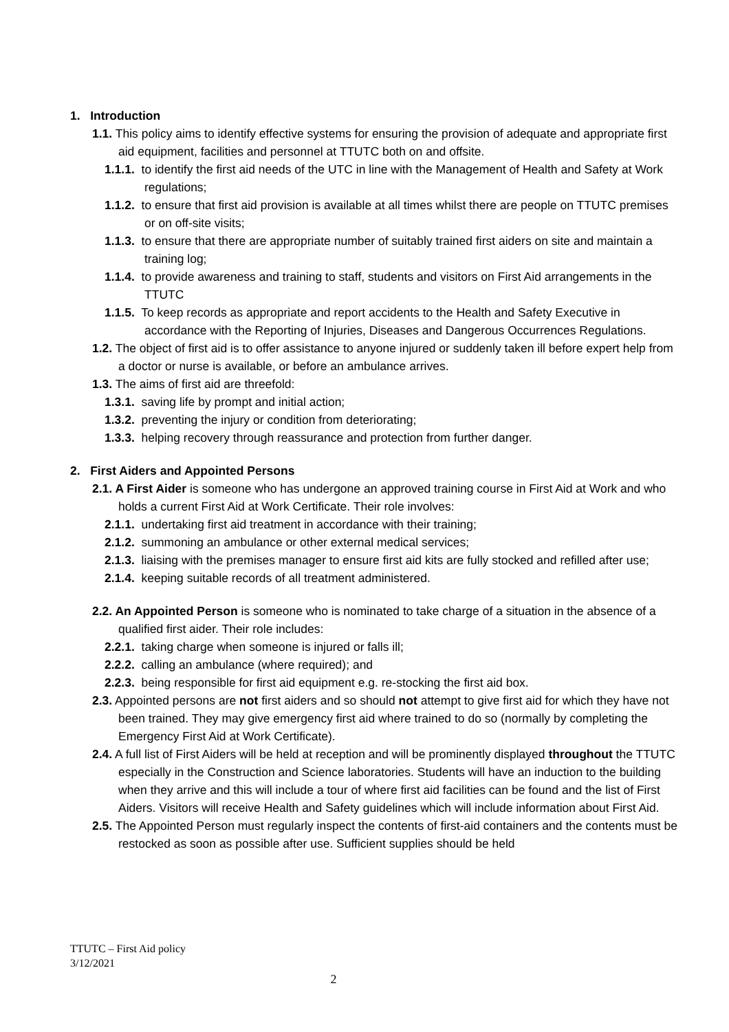1. Introduction
1.1. This policy aims to identify effective systems for ensuring the provision of adequate and appropriate first aid equipment, facilities and personnel at TTUTC both on and offsite.
1.1.1. to identify the first aid needs of the UTC in line with the Management of Health and Safety at Work regulations;
1.1.2. to ensure that first aid provision is available at all times whilst there are people on TTUTC premises or on off-site visits;
1.1.3. to ensure that there are appropriate number of suitably trained first aiders on site and maintain a training log;
1.1.4. to provide awareness and training to staff, students and visitors on First Aid arrangements in the TTUTC
1.1.5. To keep records as appropriate and report accidents to the Health and Safety Executive in accordance with the Reporting of Injuries, Diseases and Dangerous Occurrences Regulations.
1.2. The object of first aid is to offer assistance to anyone injured or suddenly taken ill before expert help from a doctor or nurse is available, or before an ambulance arrives.
1.3. The aims of first aid are threefold:
1.3.1. saving life by prompt and initial action;
1.3.2. preventing the injury or condition from deteriorating;
1.3.3. helping recovery through reassurance and protection from further danger.
2. First Aiders and Appointed Persons
2.1. A First Aider is someone who has undergone an approved training course in First Aid at Work and who holds a current First Aid at Work Certificate. Their role involves:
2.1.1. undertaking first aid treatment in accordance with their training;
2.1.2. summoning an ambulance or other external medical services;
2.1.3. liaising with the premises manager to ensure first aid kits are fully stocked and refilled after use;
2.1.4. keeping suitable records of all treatment administered.
2.2. An Appointed Person is someone who is nominated to take charge of a situation in the absence of a qualified first aider. Their role includes:
2.2.1. taking charge when someone is injured or falls ill;
2.2.2. calling an ambulance (where required); and
2.2.3. being responsible for first aid equipment e.g. re-stocking the first aid box.
2.3. Appointed persons are not first aiders and so should not attempt to give first aid for which they have not been trained. They may give emergency first aid where trained to do so (normally by completing the Emergency First Aid at Work Certificate).
2.4. A full list of First Aiders will be held at reception and will be prominently displayed throughout the TTUTC especially in the Construction and Science laboratories. Students will have an induction to the building when they arrive and this will include a tour of where first aid facilities can be found and the list of First Aiders. Visitors will receive Health and Safety guidelines which will include information about First Aid.
2.5. The Appointed Person must regularly inspect the contents of first-aid containers and the contents must be restocked as soon as possible after use. Sufficient supplies should be held
TTUTC – First Aid policy
3/12/2021
2